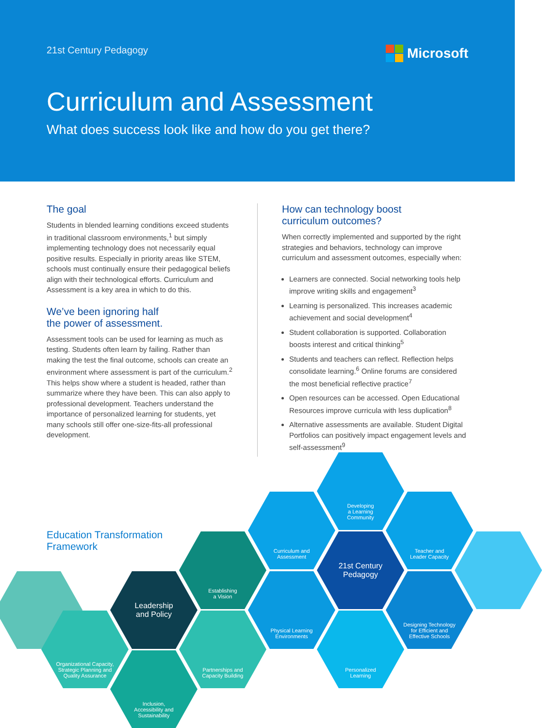21st Century Pedagogy
Microsoft
Curriculum and Assessment
What does success look like and how do you get there?
The goal
Students in blended learning conditions exceed students in traditional classroom environments,<sup>1</sup> but simply implementing technology does not necessarily equal positive results. Especially in priority areas like STEM, schools must continually ensure their pedagogical beliefs align with their technological efforts. Curriculum and Assessment is a key area in which to do this.
We’ve been ignoring half
the power of assessment.
Assessment tools can be used for learning as much as testing. Students often learn by failing. Rather than making the test the final outcome, schools can create an environment where assessment is part of the curriculum.<sup>2</sup> This helps show where a student is headed, rather than summarize where they have been. This can also apply to professional development. Teachers understand the importance of personalized learning for students, yet many schools still offer one-size-fits-all professional development.
How can technology boost
curriculum outcomes?
When correctly implemented and supported by the right strategies and behaviors, technology can improve curriculum and assessment outcomes, especially when:
Learners are connected. Social networking tools help improve writing skills and engagement<sup>3</sup>
Learning is personalized. This increases academic achievement and social development<sup>4</sup>
Student collaboration is supported. Collaboration boosts interest and critical thinking<sup>5</sup>
Students and teachers can reflect. Reflection helps consolidate learning.<sup>6</sup> Online forums are considered the most beneficial reflective practice<sup>7</sup>
Open resources can be accessed. Open Educational Resources improve curricula with less duplication<sup>8</sup>
Alternative assessments are available. Student Digital Portfolios can positively impact engagement levels and self-assessment<sup>9</sup>
Education Transformation
Framework
Organizational Capacity,
Strategic Planning and
Quality Assurance
Leadership
and Policy
Inclusion,
Accessibility and
Sustainability
Establishing
a Vision
Partnerships and
Capacity Building
Curriculum and
Assessment
Physical Learning
Environments
Developing
a Learning
Community
21st Century
Pedagogy
Personalized
Learning
Teacher and
Leader Capacity
Designing Technology
for Efficient and
Effective Schools